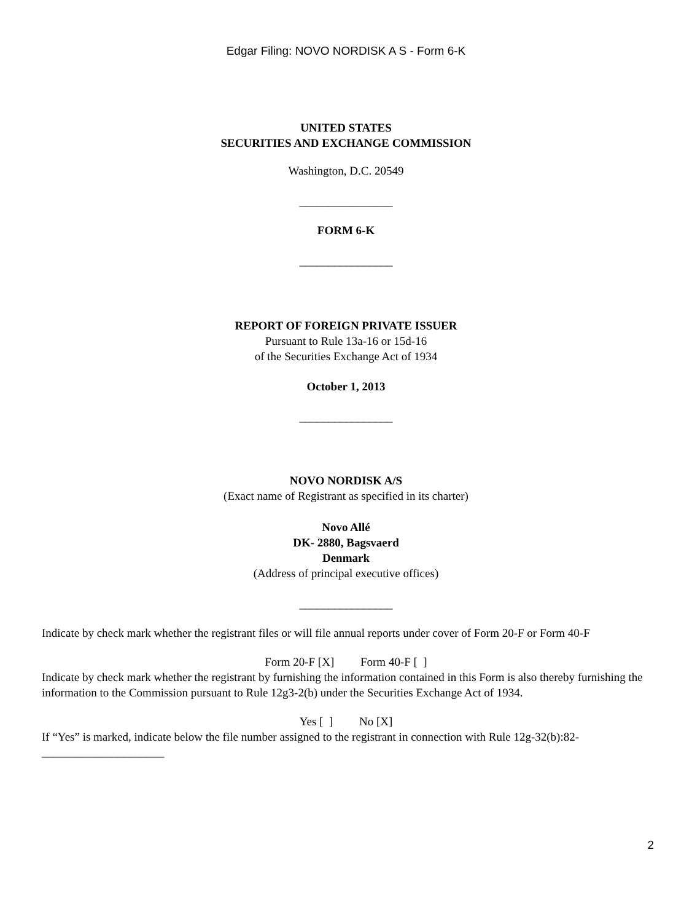Edgar Filing: NOVO NORDISK A S - Form 6-K
UNITED STATES
SECURITIES AND EXCHANGE COMMISSION
Washington, D.C. 20549
________________
FORM 6-K
________________
REPORT OF FOREIGN PRIVATE ISSUER
Pursuant to Rule 13a-16 or 15d-16
of the Securities Exchange Act of 1934
October 1, 2013
________________
NOVO NORDISK A/S
(Exact name of Registrant as specified in its charter)
Novo Allé
DK- 2880, Bagsvaerd
Denmark
(Address of principal executive offices)
________________
Indicate by check mark whether the registrant files or will file annual reports under cover of Form 20-F or Form 40-F
Form 20-F [X] Form 40-F [ ]
Indicate by check mark whether the registrant by furnishing the information contained in this Form is also thereby furnishing the information to the Commission pursuant to Rule 12g3-2(b) under the Securities Exchange Act of 1934.
Yes [ ] No [X]
If “Yes” is marked, indicate below the file number assigned to the registrant in connection with Rule 12g-32(b):82-_____________________
2